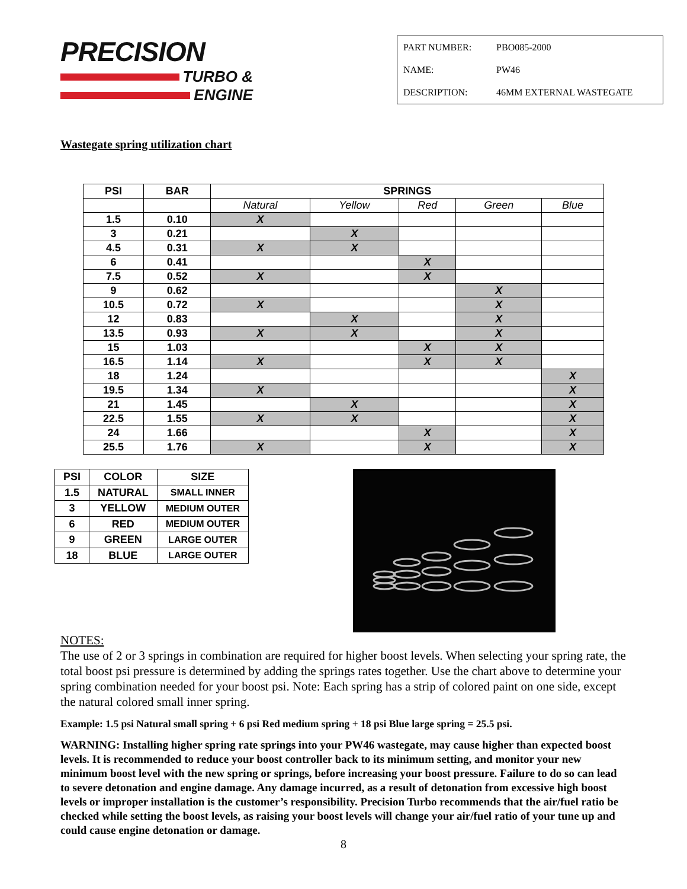PRECISION
TURBO &
ENGINE
| PART NUMBER: | PBO085-2000 |
| NAME: | PW46 |
| DESCRIPTION: | 46MM EXTERNAL WASTEGATE |
Wastegate spring utilization chart
| PSI | BAR | SPRINGS | | | | |
| --- | --- | --- | --- | --- | --- | --- |
| | | Natural | Yellow | Red | Green | Blue |
| 1.5 | 0.10 | X | | | | |
| 3 | 0.21 | | X | | | |
| 4.5 | 0.31 | X | X | | | |
| 6 | 0.41 | | | X | | |
| 7.5 | 0.52 | X | | X | | |
| 9 | 0.62 | | | | X | |
| 10.5 | 0.72 | X | | | X | |
| 12 | 0.83 | | X | | X | |
| 13.5 | 0.93 | X | X | | X | |
| 15 | 1.03 | | | X | X | |
| 16.5 | 1.14 | X | | X | X | |
| 18 | 1.24 | | | | | X |
| 19.5 | 1.34 | X | | | | X |
| 21 | 1.45 | | X | | | X |
| 22.5 | 1.55 | X | X | | | X |
| 24 | 1.66 | | | X | | X |
| 25.5 | 1.76 | X | | X | | X |
| PSI | COLOR | SIZE |
| --- | --- | --- |
| 1.5 | NATURAL | SMALL INNER |
| 3 | YELLOW | MEDIUM OUTER |
| 6 | RED | MEDIUM OUTER |
| 9 | GREEN | LARGE OUTER |
| 18 | BLUE | LARGE OUTER |
NOTES:
The use of 2 or 3 springs in combination are required for higher boost levels. When selecting your spring rate, the total boost psi pressure is determined by adding the springs rates together. Use the chart above to determine your spring combination needed for your boost psi. Note: Each spring has a strip of colored paint on one side, except the natural colored small inner spring.
Example: 1.5 psi Natural small spring + 6 psi Red medium spring + 18 psi Blue large spring = 25.5 psi.
WARNING: Installing higher spring rate springs into your PW46 wastegate, may cause higher than expected boost levels. It is recommended to reduce your boost controller back to its minimum setting, and monitor your new minimum boost level with the new spring or springs, before increasing your boost pressure. Failure to do so can lead to severe detonation and engine damage. Any damage incurred, as a result of detonation from excessive high boost levels or improper installation is the customer’s responsibility. Precision Turbo recommends that the air/fuel ratio be checked while setting the boost levels, as raising your boost levels will change your air/fuel ratio of your tune up and could cause engine detonation or damage.
8